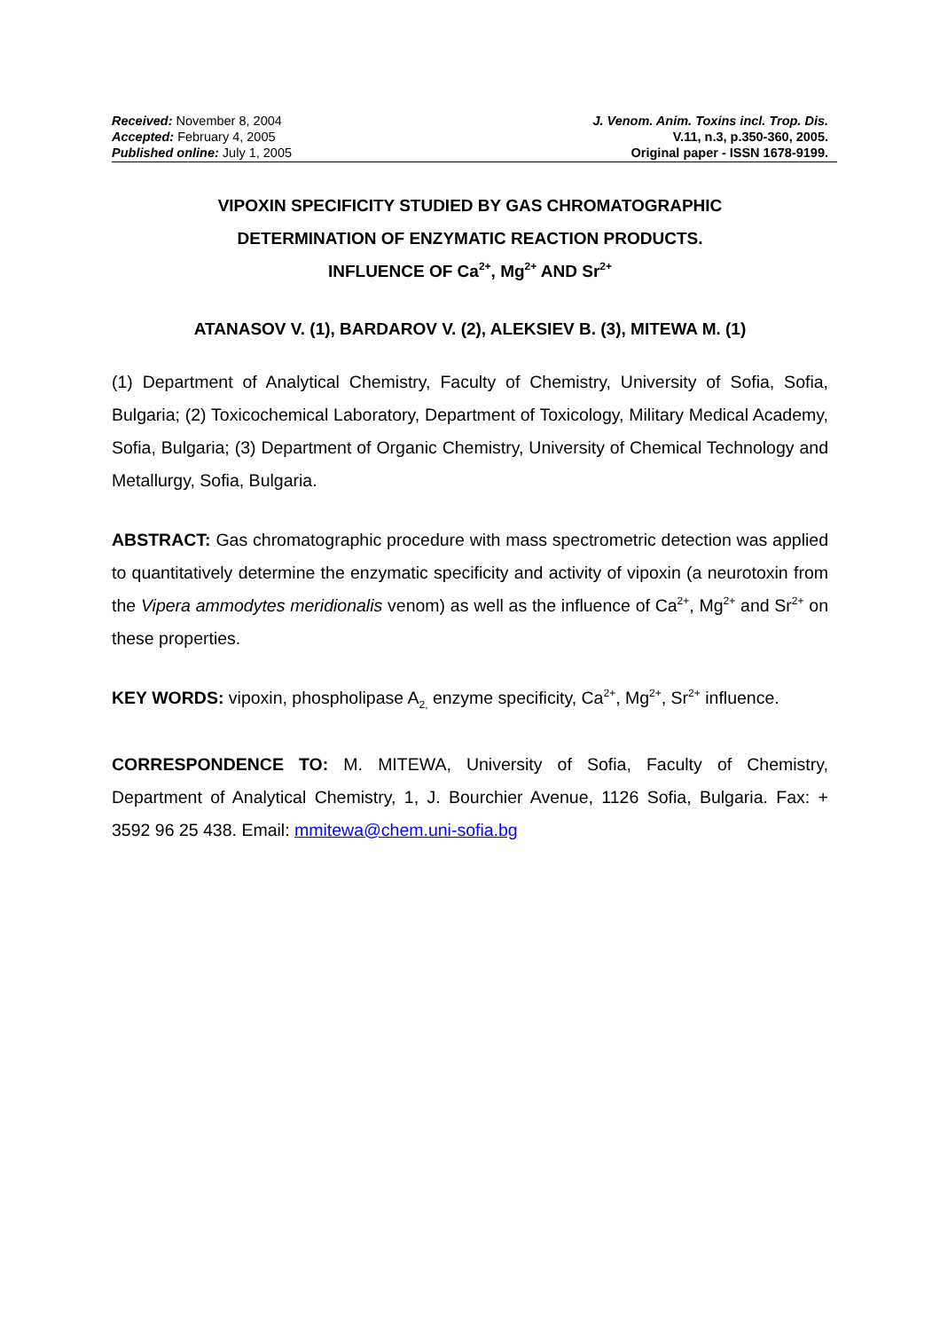Received: November 8, 2004
Accepted: February 4, 2005
Published online: July 1, 2005
J. Venom. Anim. Toxins incl. Trop. Dis.
V.11, n.3, p.350-360, 2005.
Original paper - ISSN 1678-9199.
VIPOXIN SPECIFICITY STUDIED BY GAS CHROMATOGRAPHIC
DETERMINATION OF ENZYMATIC REACTION PRODUCTS.
INFLUENCE OF Ca<sup>2+</sup>, Mg<sup>2+</sup> AND Sr<sup>2+</sup>
ATANASOV V. (1), BARDAROV V. (2), ALEKSIEV B. (3), MITEWA M. (1)
(1) Department of Analytical Chemistry, Faculty of Chemistry, University of Sofia, Sofia, Bulgaria; (2) Toxicochemical Laboratory, Department of Toxicology, Military Medical Academy, Sofia, Bulgaria; (3) Department of Organic Chemistry, University of Chemical Technology and Metallurgy, Sofia, Bulgaria.
ABSTRACT: Gas chromatographic procedure with mass spectrometric detection was applied to quantitatively determine the enzymatic specificity and activity of vipoxin (a neurotoxin from the Vipera ammodytes meridionalis venom) as well as the influence of Ca<sup>2+</sup>, Mg<sup>2+</sup> and Sr<sup>2+</sup> on these properties.
KEY WORDS: vipoxin, phospholipase A<sub>2,</sub> enzyme specificity, Ca<sup>2+</sup>, Mg<sup>2+</sup>, Sr<sup>2+</sup> influence.
CORRESPONDENCE TO: M. MITEWA, University of Sofia, Faculty of Chemistry, Department of Analytical Chemistry, 1, J. Bourchier Avenue, 1126 Sofia, Bulgaria. Fax: + 3592 96 25 438. Email: mmitewa@chem.uni-sofia.bg